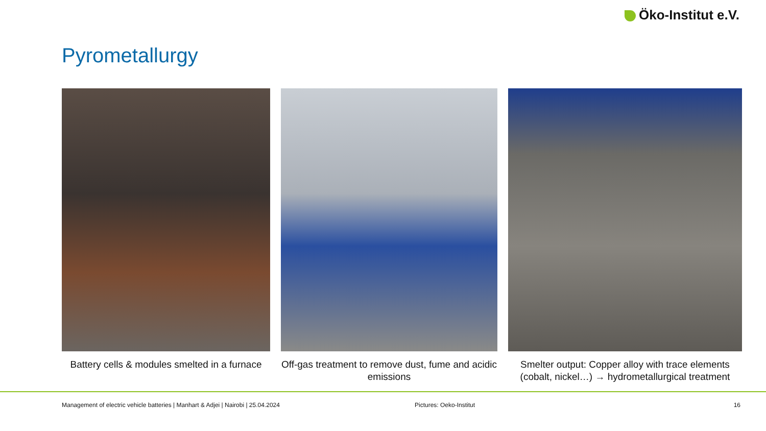Öko-Institut e.V.
Pyrometallurgy
Battery cells & modules smelted in a furnace
Off-gas treatment to remove dust, fume and acidic emissions
Smelter output: Copper alloy with trace elements (cobalt, nickel…) → hydrometallurgical treatment
Management of electric vehicle batteries | Manhart & Adjei | Nairobi | 25.04.2024
Pictures: Oeko-Institut 16